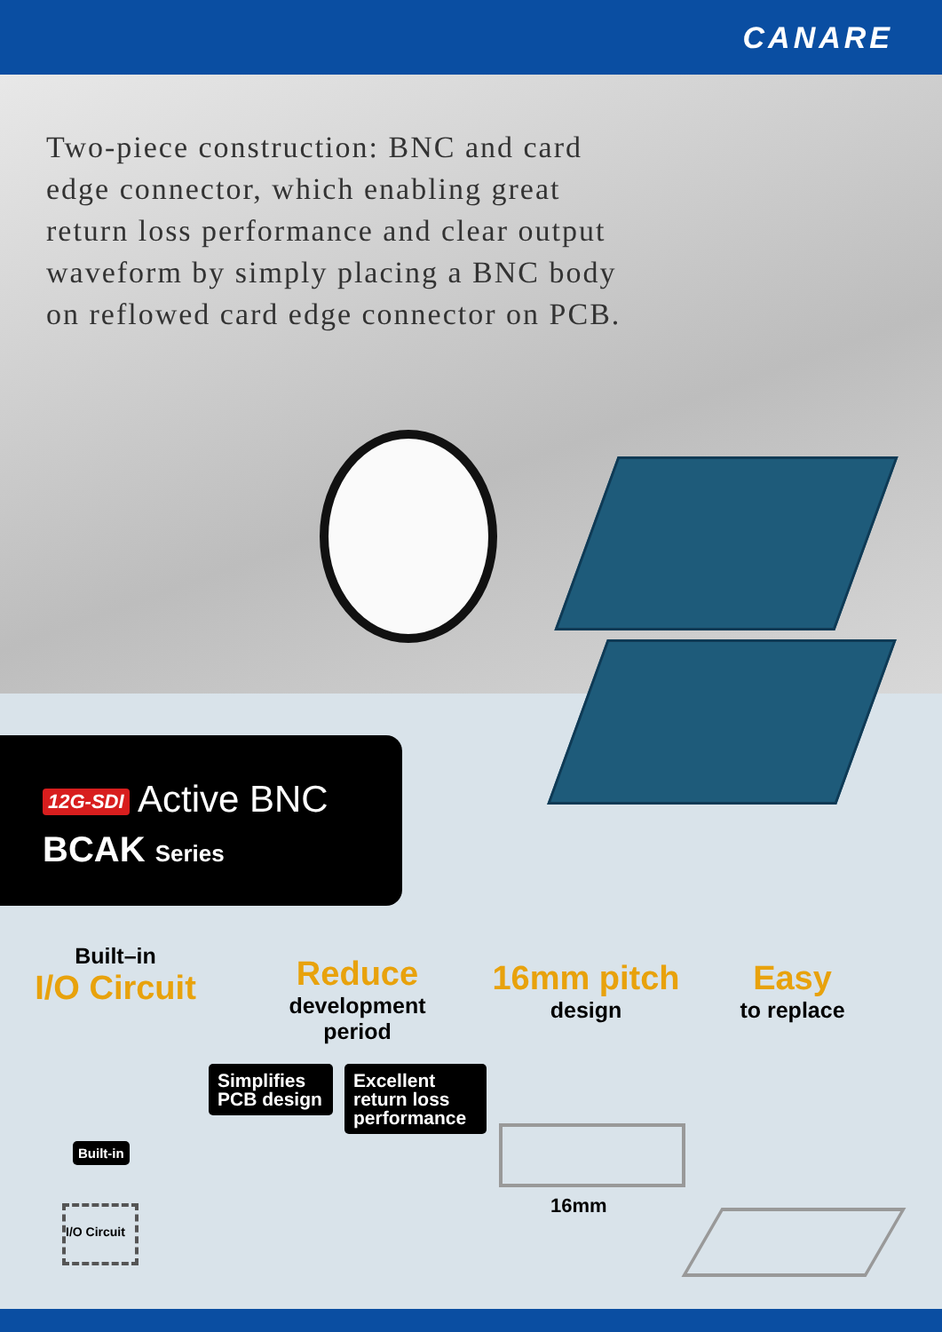CANARE
Two-piece construction: BNC and card edge connector, which enabling great return loss performance and clear output waveform by simply placing a BNC body on reflowed card edge connector on PCB.
12G-SDI Active BNC
BCAK Series
Built–in
I/O Circuit
Reduce
development
period
16mm pitch
design
Easy
to replace
Simplifies PCB design
Excellent return loss performance
Built-in
I/O Circuit
16mm